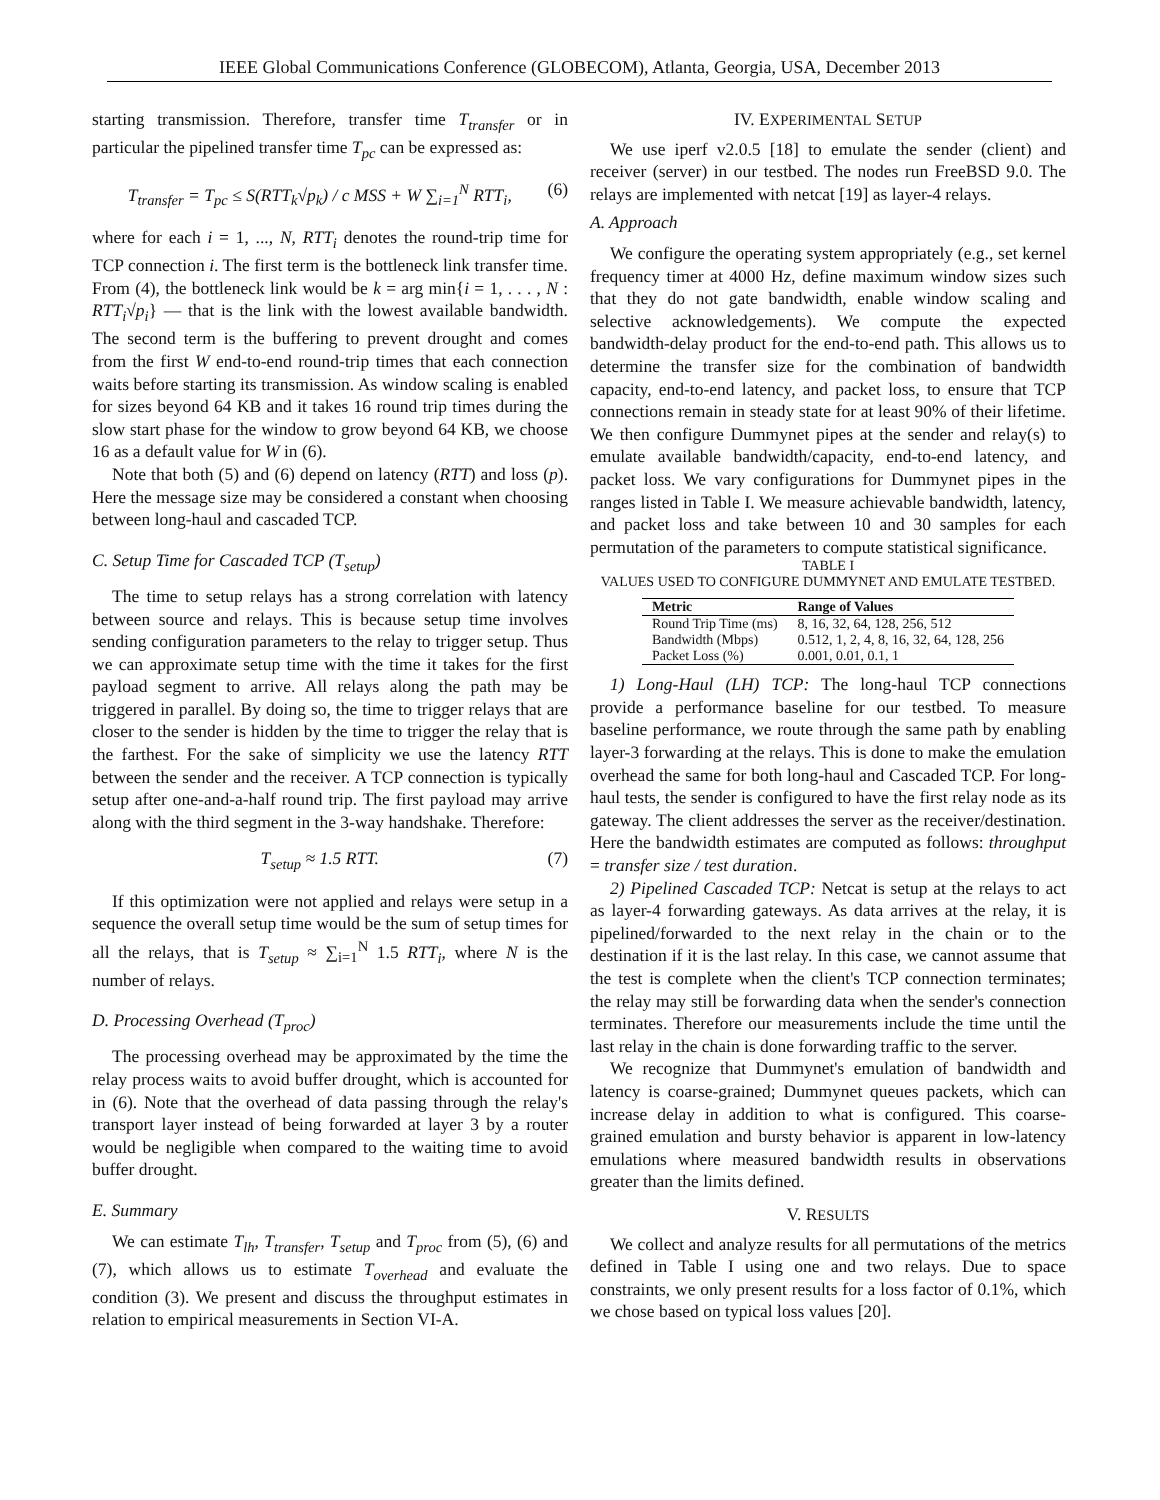IEEE Global Communications Conference (GLOBECOM), Atlanta, Georgia, USA, December 2013
starting transmission. Therefore, transfer time T<sub>transfer</sub> or in particular the pipelined transfer time T<sub>pc</sub> can be expressed as:
T<sub>transfer</sub> = T<sub>pc</sub> ≤ S(RTT<sub>k</sub>√p<sub>k</sub>) / c MSS + W ∑<sub>i=1</sub><sup>N</sup> RTT<sub>i</sub>, (6)
where for each i = 1, ..., N, RTT<sub>i</sub> denotes the round-trip time for TCP connection i. The first term is the bottleneck link transfer time. From (4), the bottleneck link would be k = arg min{i = 1, . . . , N : RTT<sub>i</sub>√p<sub>i</sub>} — that is the link with the lowest available bandwidth. The second term is the buffering to prevent drought and comes from the first W end-to-end round-trip times that each connection waits before starting its transmission. As window scaling is enabled for sizes beyond 64 KB and it takes 16 round trip times during the slow start phase for the window to grow beyond 64 KB, we choose 16 as a default value for W in (6).
Note that both (5) and (6) depend on latency (RTT) and loss (p). Here the message size may be considered a constant when choosing between long-haul and cascaded TCP.
C. Setup Time for Cascaded TCP (T<sub>setup</sub>)
The time to setup relays has a strong correlation with latency between source and relays. This is because setup time involves sending configuration parameters to the relay to trigger setup. Thus we can approximate setup time with the time it takes for the first payload segment to arrive. All relays along the path may be triggered in parallel. By doing so, the time to trigger relays that are closer to the sender is hidden by the time to trigger the relay that is the farthest. For the sake of simplicity we use the latency RTT between the sender and the receiver. A TCP connection is typically setup after one-and-a-half round trip. The first payload may arrive along with the third segment in the 3-way handshake. Therefore:
T<sub>setup</sub> ≈ 1.5 RTT. (7)
If this optimization were not applied and relays were setup in a sequence the overall setup time would be the sum of setup times for all the relays, that is T<sub>setup</sub> ≈ ∑<sub>i=1</sub><sup>N</sup> 1.5 RTT<sub>i</sub>, where N is the number of relays.
D. Processing Overhead (T<sub>proc</sub>)
The processing overhead may be approximated by the time the relay process waits to avoid buffer drought, which is accounted for in (6). Note that the overhead of data passing through the relay's transport layer instead of being forwarded at layer 3 by a router would be negligible when compared to the waiting time to avoid buffer drought.
E. Summary
We can estimate T<sub>lh</sub>, T<sub>transfer</sub>, T<sub>setup</sub> and T<sub>proc</sub> from (5), (6) and (7), which allows us to estimate T<sub>overhead</sub> and evaluate the condition (3). We present and discuss the throughput estimates in relation to empirical measurements in Section VI-A.
IV. EXPERIMENTAL SETUP
We use iperf v2.0.5 [18] to emulate the sender (client) and receiver (server) in our testbed. The nodes run FreeBSD 9.0. The relays are implemented with netcat [19] as layer-4 relays.
A. Approach
We configure the operating system appropriately (e.g., set kernel frequency timer at 4000 Hz, define maximum window sizes such that they do not gate bandwidth, enable window scaling and selective acknowledgements). We compute the expected bandwidth-delay product for the end-to-end path. This allows us to determine the transfer size for the combination of bandwidth capacity, end-to-end latency, and packet loss, to ensure that TCP connections remain in steady state for at least 90% of their lifetime. We then configure Dummynet pipes at the sender and relay(s) to emulate available bandwidth/capacity, end-to-end latency, and packet loss. We vary configurations for Dummynet pipes in the ranges listed in Table I. We measure achievable bandwidth, latency, and packet loss and take between 10 and 30 samples for each permutation of the parameters to compute statistical significance.
TABLE I
VALUES USED TO CONFIGURE DUMMYNET AND EMULATE TESTBED.
| Metric | Range of Values |
| --- | --- |
| Round Trip Time (ms) | 8, 16, 32, 64, 128, 256, 512 |
| Bandwidth (Mbps) | 0.512, 1, 2, 4, 8, 16, 32, 64, 128, 256 |
| Packet Loss (%) | 0.001, 0.01, 0.1, 1 |
1) Long-Haul (LH) TCP: The long-haul TCP connections provide a performance baseline for our testbed. To measure baseline performance, we route through the same path by enabling layer-3 forwarding at the relays. This is done to make the emulation overhead the same for both long-haul and Cascaded TCP. For long-haul tests, the sender is configured to have the first relay node as its gateway. The client addresses the server as the receiver/destination. Here the bandwidth estimates are computed as follows: throughput = transfer size / test duration.
2) Pipelined Cascaded TCP: Netcat is setup at the relays to act as layer-4 forwarding gateways. As data arrives at the relay, it is pipelined/forwarded to the next relay in the chain or to the destination if it is the last relay. In this case, we cannot assume that the test is complete when the client's TCP connection terminates; the relay may still be forwarding data when the sender's connection terminates. Therefore our measurements include the time until the last relay in the chain is done forwarding traffic to the server.
We recognize that Dummynet's emulation of bandwidth and latency is coarse-grained; Dummynet queues packets, which can increase delay in addition to what is configured. This coarse-grained emulation and bursty behavior is apparent in low-latency emulations where measured bandwidth results in observations greater than the limits defined.
V. RESULTS
We collect and analyze results for all permutations of the metrics defined in Table I using one and two relays. Due to space constraints, we only present results for a loss factor of 0.1%, which we chose based on typical loss values [20].